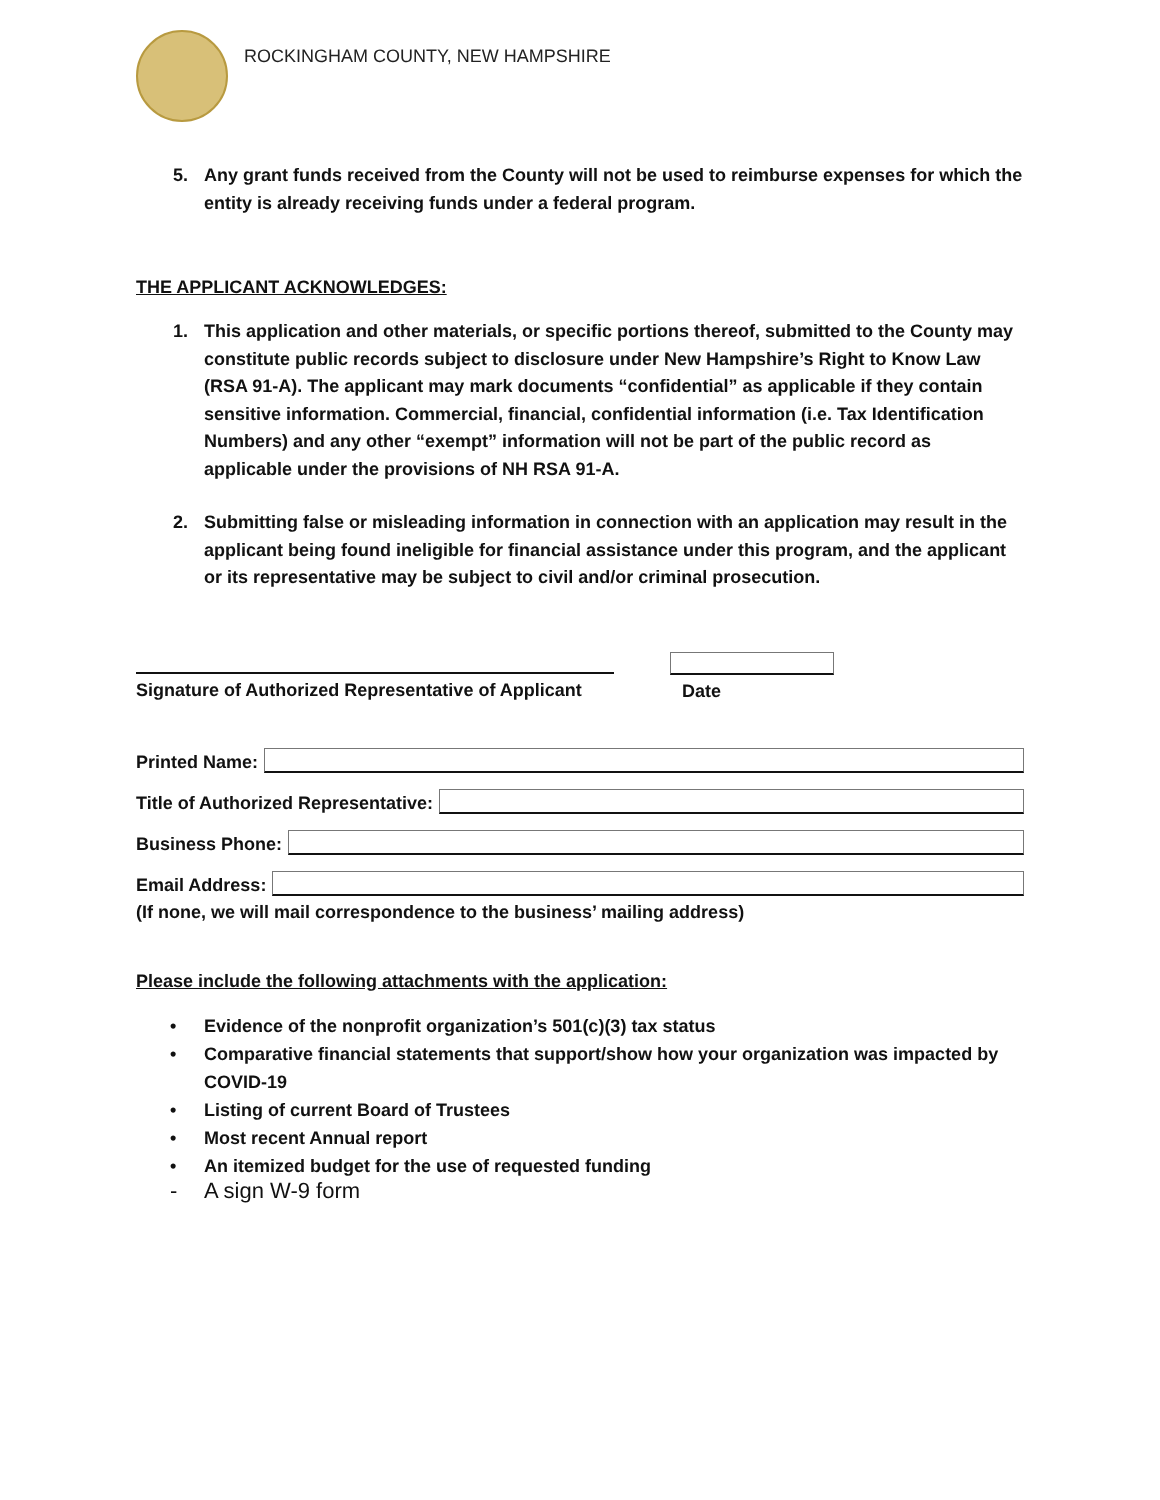ROCKINGHAM COUNTY, NEW HAMPSHIRE
5. Any grant funds received from the County will not be used to reimburse expenses for which the entity is already receiving funds under a federal program.
THE APPLICANT ACKNOWLEDGES:
1. This application and other materials, or specific portions thereof, submitted to the County may constitute public records subject to disclosure under New Hampshire’s Right to Know Law (RSA 91-A). The applicant may mark documents “confidential” as applicable if they contain sensitive information. Commercial, financial, confidential information (i.e. Tax Identification Numbers) and any other “exempt” information will not be part of the public record as applicable under the provisions of NH RSA 91-A.
2. Submitting false or misleading information in connection with an application may result in the applicant being found ineligible for financial assistance under this program, and the applicant or its representative may be subject to civil and/or criminal prosecution.
Signature of Authorized Representative of Applicant
Date
Printed Name:
Title of Authorized Representative:
Business Phone:
Email Address:
(If none, we will mail correspondence to the business’ mailing address)
Please include the following attachments with the application:
• Evidence of the nonprofit organization’s 501(c)(3) tax status
• Comparative financial statements that support/show how your organization was impacted by COVID-19
• Listing of current Board of Trustees
• Most recent Annual report
• An itemized budget for the use of requested funding
- A sign W-9 form